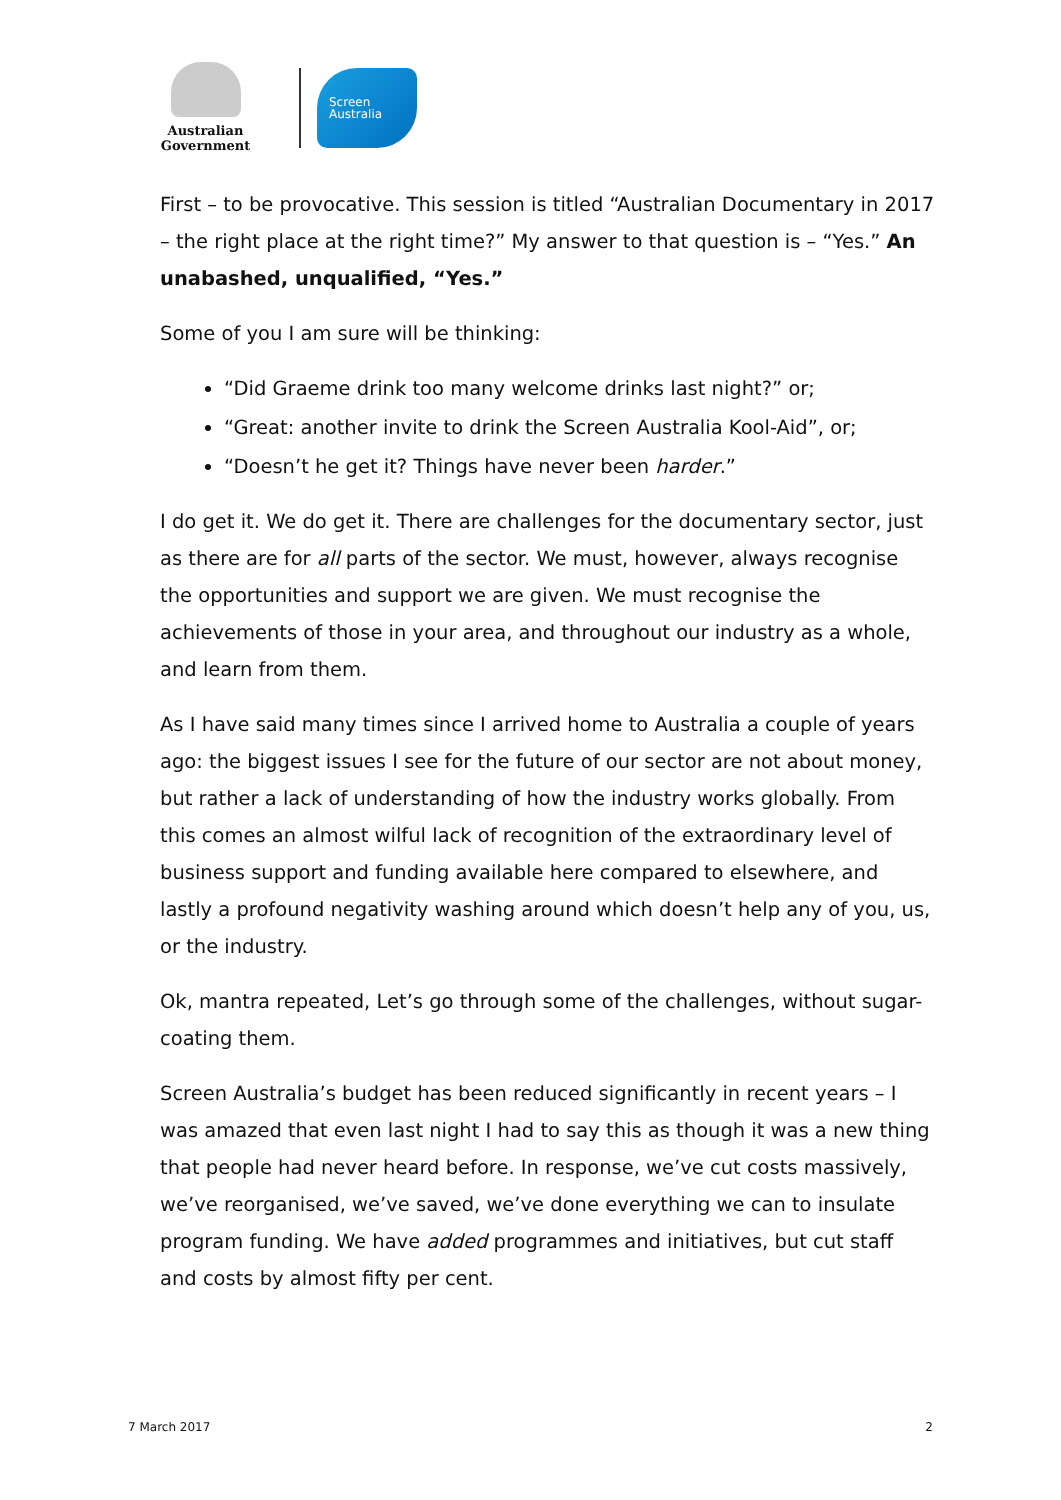Australian Government
Screen
Australia
First – to be provocative. This session is titled “Australian Documentary in 2017 – the right place at the right time?” My answer to that question is – “Yes.” An unabashed, unqualified, “Yes.”
Some of you I am sure will be thinking:
“Did Graeme drink too many welcome drinks last night?” or;
“Great: another invite to drink the Screen Australia Kool-Aid”, or;
“Doesn’t he get it? Things have never been harder.”
I do get it. We do get it. There are challenges for the documentary sector, just as there are for all parts of the sector. We must, however, always recognise the opportunities and support we are given. We must recognise the achievements of those in your area, and throughout our industry as a whole, and learn from them.
As I have said many times since I arrived home to Australia a couple of years ago: the biggest issues I see for the future of our sector are not about money, but rather a lack of understanding of how the industry works globally. From this comes an almost wilful lack of recognition of the extraordinary level of business support and funding available here compared to elsewhere, and lastly a profound negativity washing around which doesn’t help any of you, us, or the industry.
Ok, mantra repeated, Let’s go through some of the challenges, without sugar-coating them.
Screen Australia’s budget has been reduced significantly in recent years – I was amazed that even last night I had to say this as though it was a new thing that people had never heard before. In response, we’ve cut costs massively, we’ve reorganised, we’ve saved, we’ve done everything we can to insulate program funding. We have added programmes and initiatives, but cut staff and costs by almost fifty per cent.
7 March 2017 2